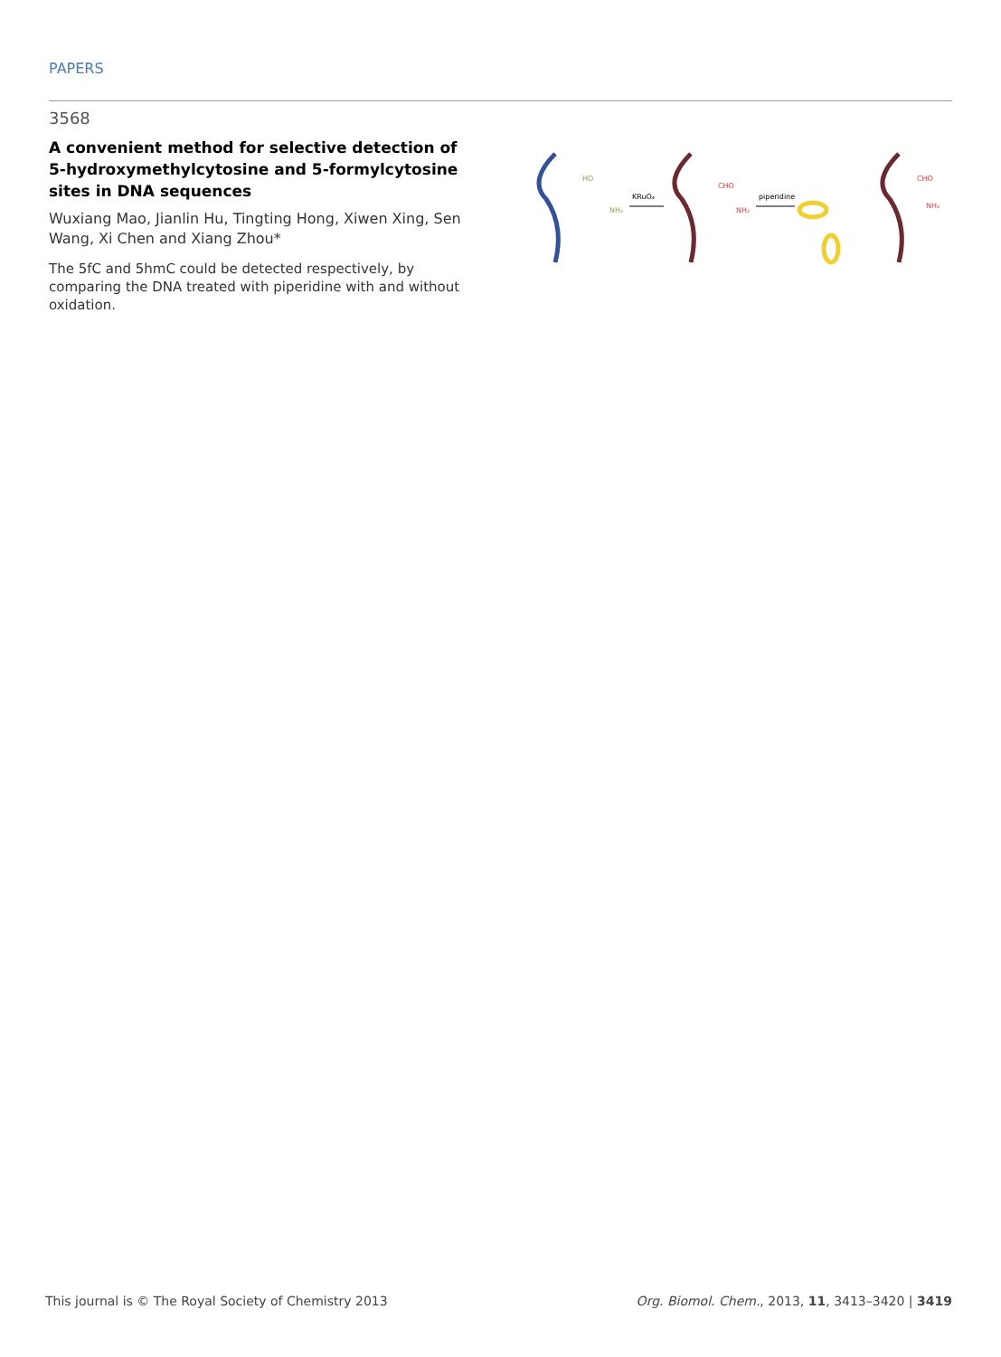PAPERS
3568
A convenient method for selective detection of 5-hydroxymethylcytosine and 5-formylcytosine sites in DNA sequences
Wuxiang Mao, Jianlin Hu, Tingting Hong, Xiwen Xing, Sen Wang, Xi Chen and Xiang Zhou*
The 5fC and 5hmC could be detected respectively, by comparing the DNA treated with piperidine with and without oxidation.
HO
NH₂
KRuO₄
CHO
NH₂
piperidine
CHO
NH₂
This journal is © The Royal Society of Chemistry 2013 Org. Biomol. Chem., 2013, 11, 3413–3420 | 3419